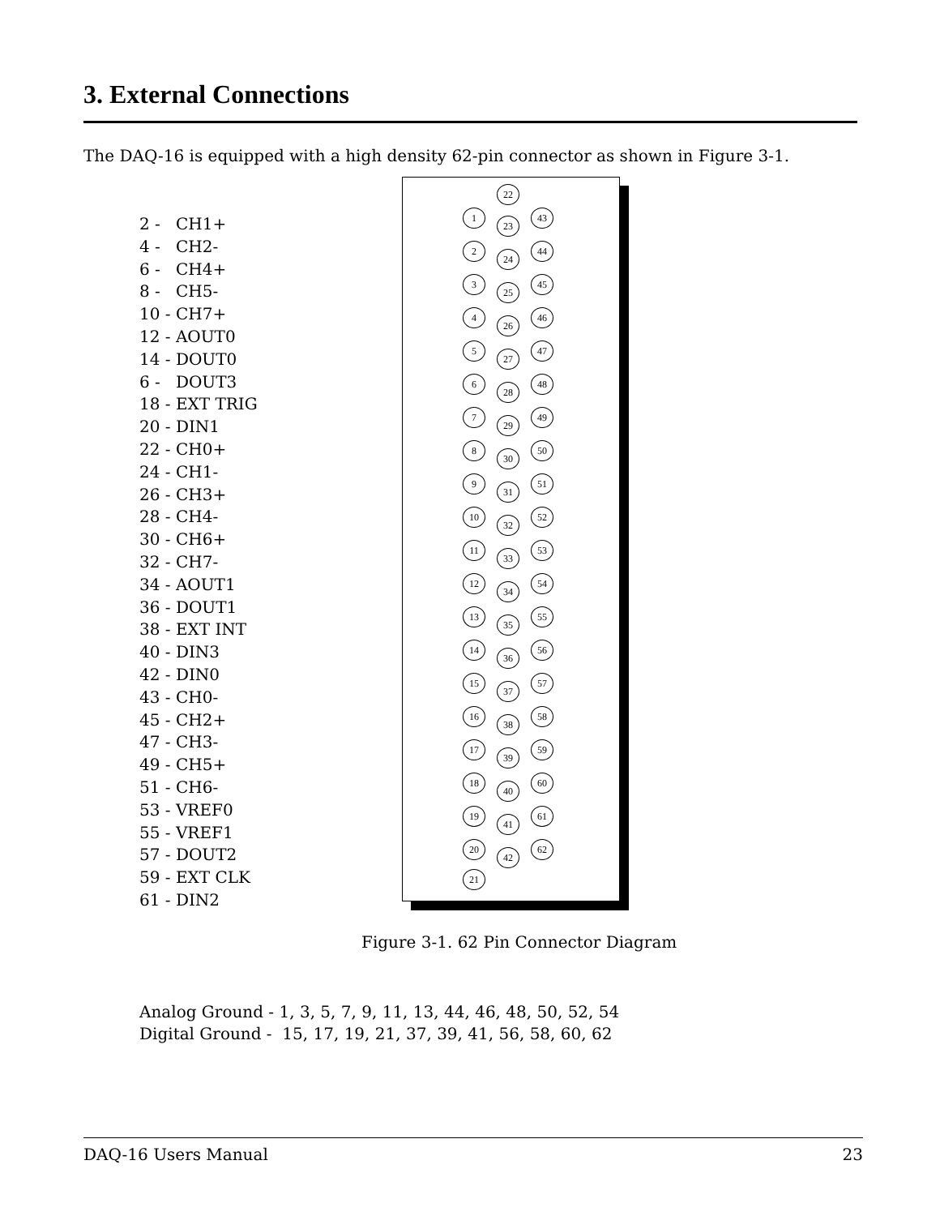3. External Connections
The DAQ-16 is equipped with a high density 62-pin connector as shown in Figure 3-1.
2 - CH1+
4 - CH2-
6 - CH4+
8 - CH5-
10 - CH7+
12 - AOUT0
14 - DOUT0
6 - DOUT3
18 - EXT TRIG
20 - DIN1
22 - CH0+
24 - CH1-
26 - CH3+
28 - CH4-
30 - CH6+
32 - CH7-
34 - AOUT1
36 - DOUT1
38 - EXT INT
40 - DIN3
42 - DIN0
43 - CH0-
45 - CH2+
47 - CH3-
49 - CH5+
51 - CH6-
53 - VREF0
55 - VREF1
57 - DOUT2
59 - EXT CLK
61 - DIN2
22
1
23
43
2
24
44
3
25
45
4
26
46
5
27
47
6
28
48
7
29
49
8
30
50
9
31
51
10
32
52
11
33
53
12
34
54
13
35
55
14
36
56
15
37
57
16
38
58
17
39
59
18
40
60
19
41
61
20
42
62
21
Figure 3-1. 62 Pin Connector Diagram
Analog Ground - 1, 3, 5, 7, 9, 11, 13, 44, 46, 48, 50, 52, 54
Digital Ground - 15, 17, 19, 21, 37, 39, 41, 56, 58, 60, 62
DAQ-16 Users Manual 23